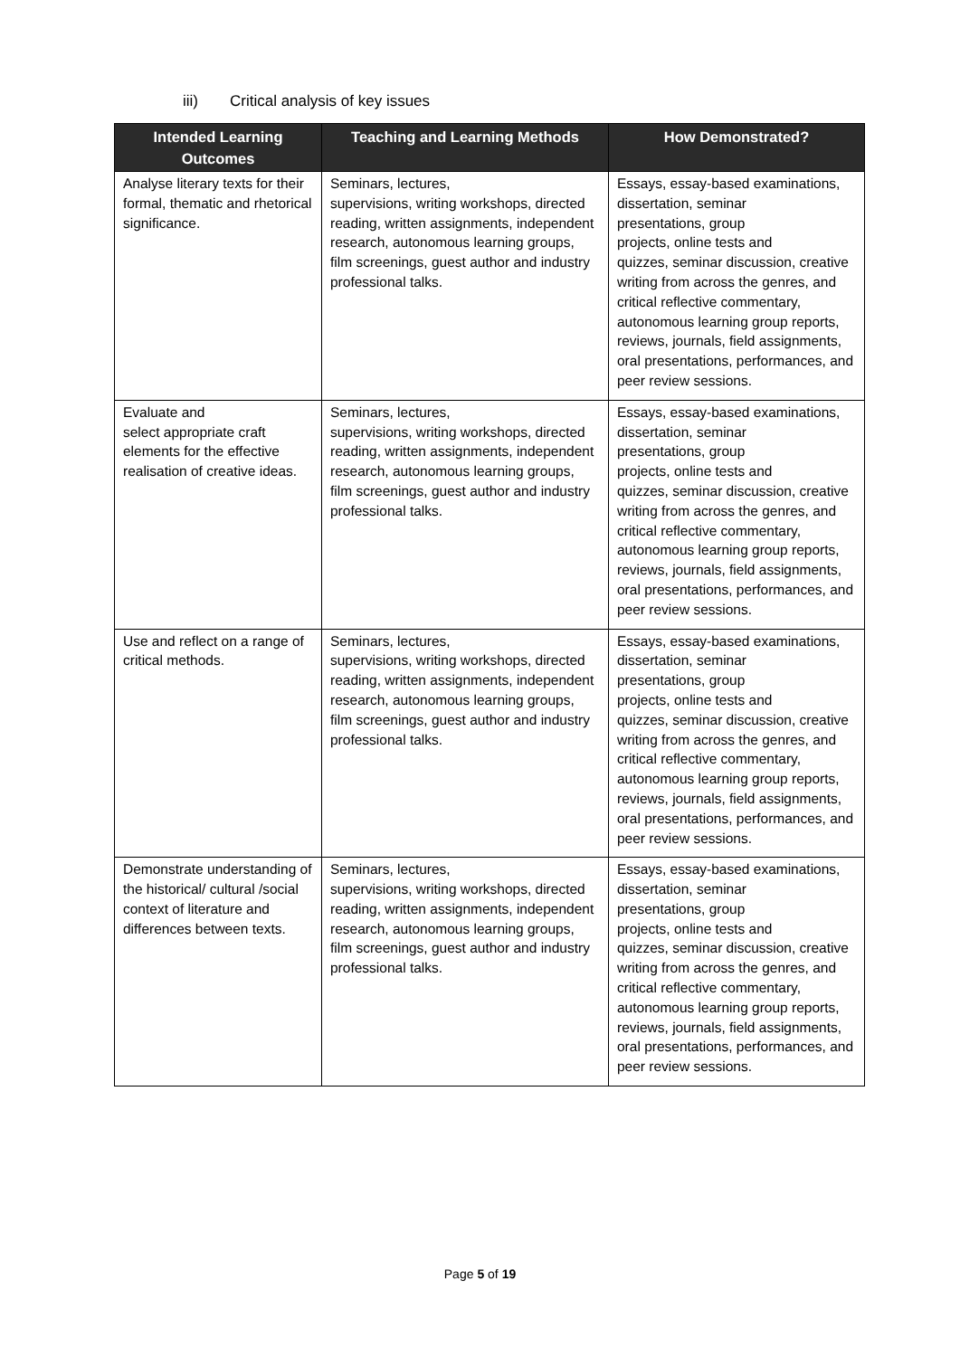iii) Critical analysis of key issues
| Intended Learning Outcomes | Teaching and Learning Methods | How Demonstrated? |
| --- | --- | --- |
| Analyse literary texts for their formal, thematic and rhetorical significance. | Seminars, lectures, supervisions, writing workshops, directed reading, written assignments, independent research, autonomous learning groups, film screenings, guest author and industry professional talks. | Essays, essay-based examinations, dissertation, seminar presentations, group projects, online tests and quizzes, seminar discussion, creative writing from across the genres, and critical reflective commentary, autonomous learning group reports, reviews, journals, field assignments, oral presentations, performances, and peer review sessions. |
| Evaluate and select appropriate craft elements for the effective realisation of creative ideas. | Seminars, lectures, supervisions, writing workshops, directed reading, written assignments, independent research, autonomous learning groups, film screenings, guest author and industry professional talks. | Essays, essay-based examinations, dissertation, seminar presentations, group projects, online tests and quizzes, seminar discussion, creative writing from across the genres, and critical reflective commentary, autonomous learning group reports, reviews, journals, field assignments, oral presentations, performances, and peer review sessions. |
| Use and reflect on a range of critical methods. | Seminars, lectures, supervisions, writing workshops, directed reading, written assignments, independent research, autonomous learning groups, film screenings, guest author and industry professional talks. | Essays, essay-based examinations, dissertation, seminar presentations, group projects, online tests and quizzes, seminar discussion, creative writing from across the genres, and critical reflective commentary, autonomous learning group reports, reviews, journals, field assignments, oral presentations, performances, and peer review sessions. |
| Demonstrate understanding of the historical/ cultural /social context of literature and differences between texts. | Seminars, lectures, supervisions, writing workshops, directed reading, written assignments, independent research, autonomous learning groups, film screenings, guest author and industry professional talks. | Essays, essay-based examinations, dissertation, seminar presentations, group projects, online tests and quizzes, seminar discussion, creative writing from across the genres, and critical reflective commentary, autonomous learning group reports, reviews, journals, field assignments, oral presentations, performances, and peer review sessions. |
Page 5 of 19